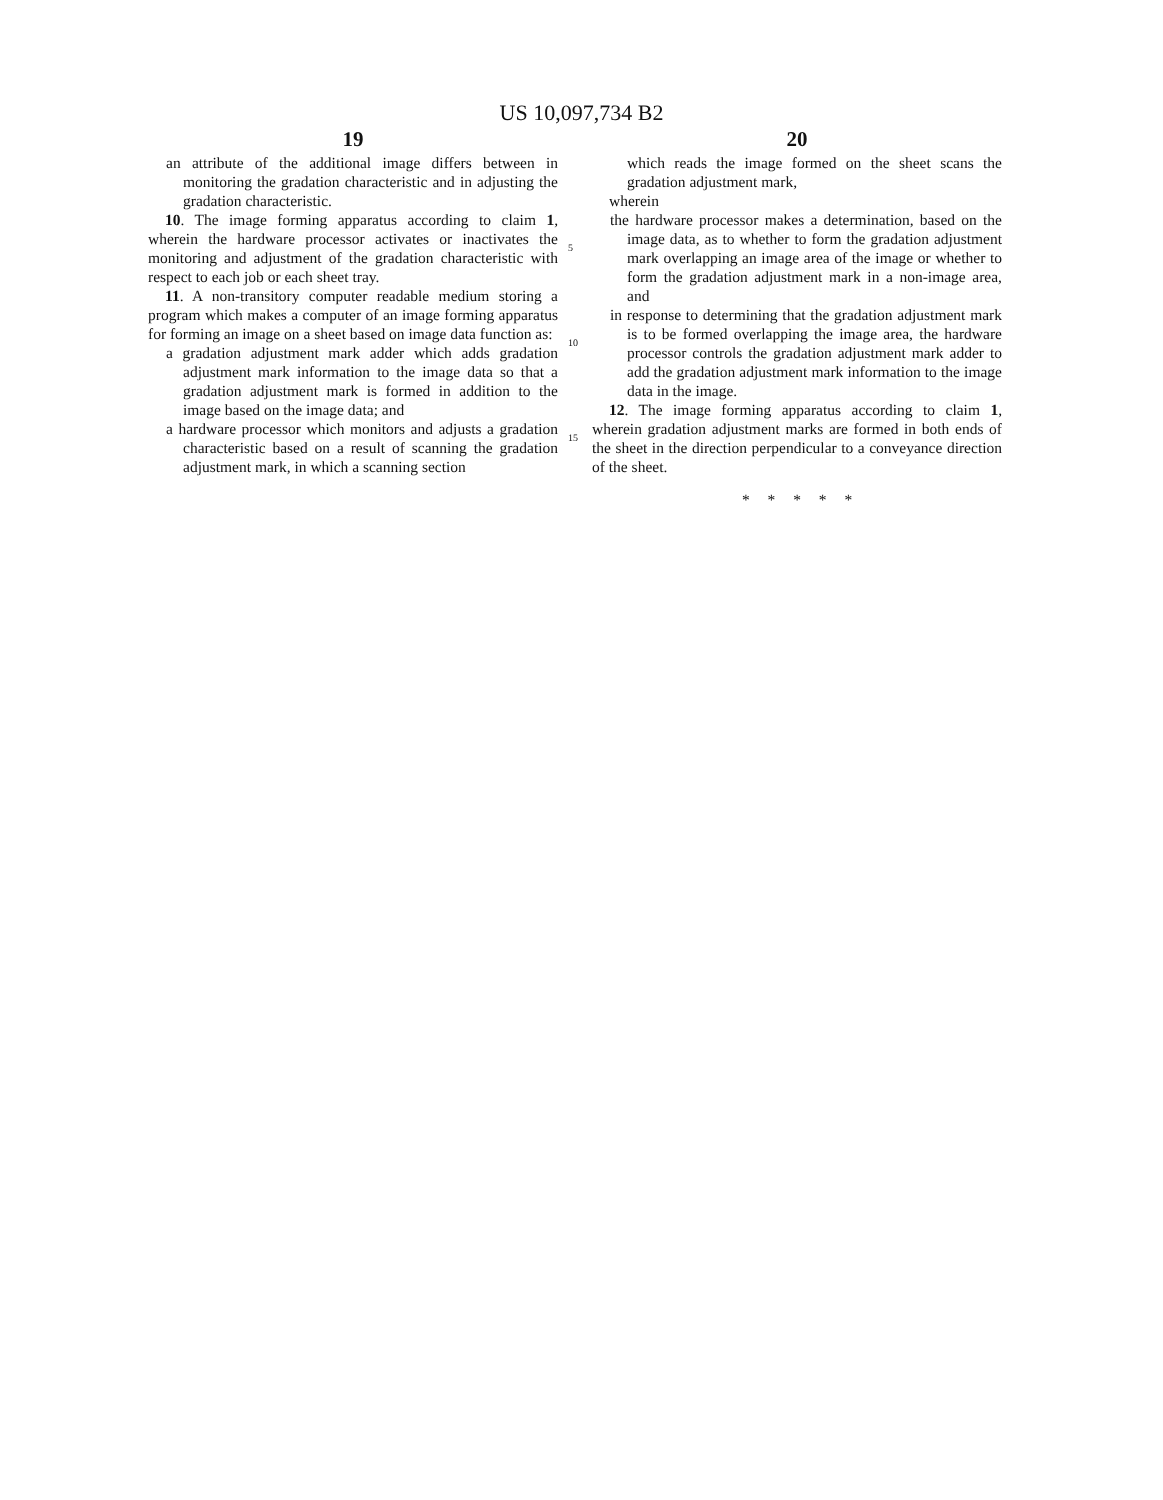US 10,097,734 B2
19
an attribute of the additional image differs between in monitoring the gradation characteristic and in adjusting the gradation characteristic.
10. The image forming apparatus according to claim 1, wherein the hardware processor activates or inactivates the monitoring and adjustment of the gradation characteristic with respect to each job or each sheet tray.
11. A non-transitory computer readable medium storing a program which makes a computer of an image forming apparatus for forming an image on a sheet based on image data function as:
a gradation adjustment mark adder which adds gradation adjustment mark information to the image data so that a gradation adjustment mark is formed in addition to the image based on the image data; and
a hardware processor which monitors and adjusts a gradation characteristic based on a result of scanning the gradation adjustment mark, in which a scanning section
5
10
15
20
which reads the image formed on the sheet scans the gradation adjustment mark,
wherein
the hardware processor makes a determination, based on the image data, as to whether to form the gradation adjustment mark overlapping an image area of the image or whether to form the gradation adjustment mark in a non-image area, and
in response to determining that the gradation adjustment mark is to be formed overlapping the image area, the hardware processor controls the gradation adjustment mark adder to add the gradation adjustment mark information to the image data in the image.
12. The image forming apparatus according to claim 1, wherein gradation adjustment marks are formed in both ends of the sheet in the direction perpendicular to a conveyance direction of the sheet.
* * * * *